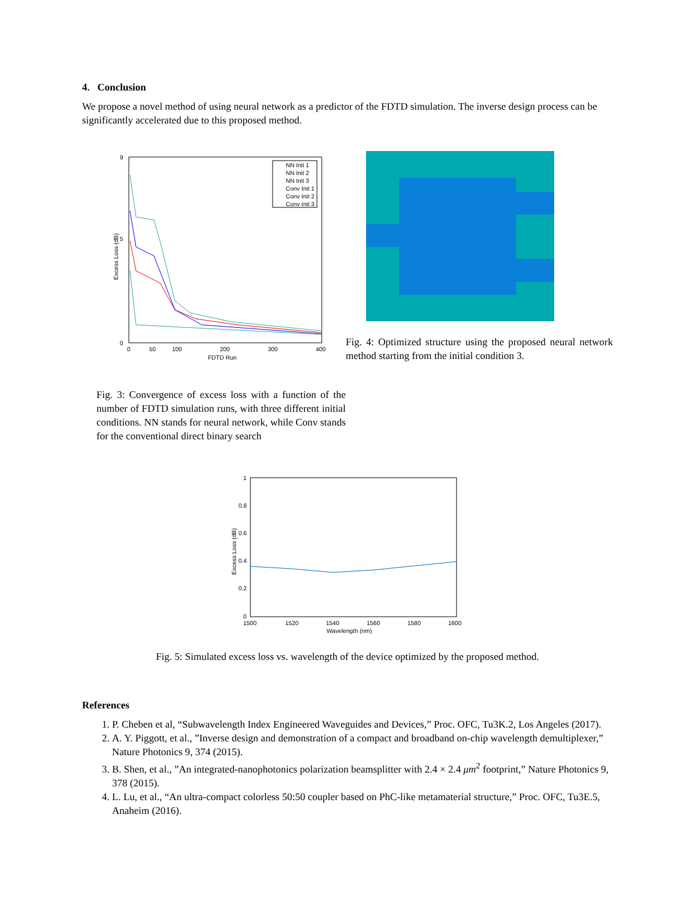4. Conclusion
We propose a novel method of using neural network as a predictor of the FDTD simulation. The inverse design process can be significantly accelerated due to this proposed method.
0
9
5
0
50
100
200
300
400
FDTD Run
Excess Loss (dB)
NN Init 1
NN Init 2
NN Init 3
Conv Init 1
Conv Init 2
Conv Init 3
Fig. 3: Convergence of excess loss with a function of the number of FDTD simulation runs, with three different initial conditions. NN stands for neural network, while Conv stands for the conventional direct binary search
Fig. 4: Optimized structure using the proposed neural network method starting from the initial condition 3.
1
0.8
0.6
0.4
0.2
0
1500
1520
1540
1560
1580
1600
Wavelength (nm)
Excess Loss (dB)
Fig. 5: Simulated excess loss vs. wavelength of the device optimized by the proposed method.
References
1. P. Cheben et al, “Subwavelength Index Engineered Waveguides and Devices,” Proc. OFC, Tu3K.2, Los Angeles (2017).
2. A. Y. Piggott, et al., ”Inverse design and demonstration of a compact and broadband on-chip wavelength demultiplexer,” Nature Photonics 9, 374 (2015).
3. B. Shen, et al., ”An integrated-nanophotonics polarization beamsplitter with 2.4 × 2.4 μm<sup>2</sup> footprint,” Nature Photonics 9, 378 (2015).
4. L. Lu, et al., “An ultra-compact colorless 50:50 coupler based on PhC-like metamaterial structure,” Proc. OFC, Tu3E.5, Anaheim (2016).